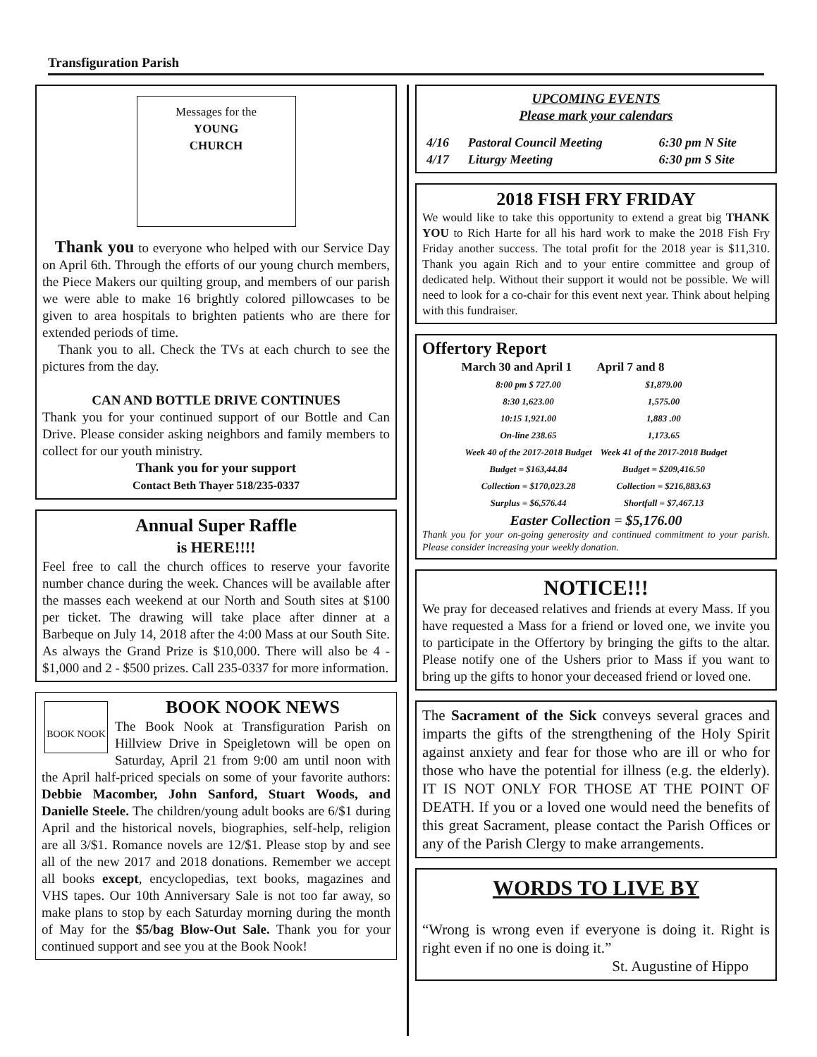Transfiguration Parish
Messages for the
YOUNG
CHURCH
Thank you to everyone who helped with our Service Day on April 6th. Through the efforts of our young church members, the Piece Makers our quilting group, and members of our parish we were able to make 16 brightly colored pillowcases to be given to area hospitals to brighten patients who are there for extended periods of time.
Thank you to all. Check the TVs at each church to see the pictures from the day.
CAN AND BOTTLE DRIVE CONTINUES
Thank you for your continued support of our Bottle and Can Drive. Please consider asking neighbors and family members to collect for our youth ministry.
Thank you for your support
Contact Beth Thayer 518/235-0337
Annual Super Raffle
is HERE!!!!
Feel free to call the church offices to reserve your favorite number chance during the week. Chances will be available after the masses each weekend at our North and South sites at $100 per ticket. The drawing will take place after dinner at a Barbeque on July 14, 2018 after the 4:00 Mass at our South Site. As always the Grand Prize is $10,000. There will also be 4 - $1,000 and 2 - $500 prizes. Call 235-0337 for more information.
BOOK NOOK
BOOK NOOK NEWS
The Book Nook at Transfiguration Parish on Hillview Drive in Speigletown will be open on Saturday, April 21 from 9:00 am until noon with the April half-priced specials on some of your favorite authors: Debbie Macomber, John Sanford, Stuart Woods, and Danielle Steele. The children/young adult books are 6/$1 during April and the historical novels, biographies, self-help, religion are all 3/$1. Romance novels are 12/$1. Please stop by and see all of the new 2017 and 2018 donations. Remember we accept all books except, encyclopedias, text books, magazines and VHS tapes. Our 10th Anniversary Sale is not too far away, so make plans to stop by each Saturday morning during the month of May for the $5/bag Blow-Out Sale. Thank you for your continued support and see you at the Book Nook!
UPCOMING EVENTS
Please mark your calendars
| 4/16 | Pastoral Council Meeting | 6:30 pm N Site |
| 4/17 | Liturgy Meeting | 6:30 pm S Site |
2018 FISH FRY FRIDAY
We would like to take this opportunity to extend a great big THANK YOU to Rich Harte for all his hard work to make the 2018 Fish Fry Friday another success. The total profit for the 2018 year is $11,310. Thank you again Rich and to your entire committee and group of dedicated help. Without their support it would not be possible. We will need to look for a co-chair for this event next year. Think about helping with this fundraiser.
Offertory Report
| March 30 and April 1 | April 7 and 8 |
| --- | --- |
| 8:00 pm $ 727.00 | $1,879.00 |
| 8:30 1,623.00 | 1,575.00 |
| 10:15 1,921.00 | 1,883 .00 |
| On-line 238.65 | 1,173.65 |
| Week 40 of the 2017-2018 Budget | Week 41 of the 2017-2018 Budget |
| Budget = $163,44.84 | Budget = $209,416.50 |
| Collection = $170,023.28 | Collection = $216,883.63 |
| Surplus = $6,576.44 | Shortfall = $7,467.13 |
Easter Collection = $5,176.00
Thank you for your on-going generosity and continued commitment to your parish. Please consider increasing your weekly donation.
NOTICE!!!
We pray for deceased relatives and friends at every Mass. If you have requested a Mass for a friend or loved one, we invite you to participate in the Offertory by bringing the gifts to the altar. Please notify one of the Ushers prior to Mass if you want to bring up the gifts to honor your deceased friend or loved one.
The Sacrament of the Sick conveys several graces and imparts the gifts of the strengthening of the Holy Spirit against anxiety and fear for those who are ill or who for those who have the potential for illness (e.g. the elderly). IT IS NOT ONLY FOR THOSE AT THE POINT OF DEATH. If you or a loved one would need the benefits of this great Sacrament, please contact the Parish Offices or any of the Parish Clergy to make arrangements.
WORDS TO LIVE BY
“Wrong is wrong even if everyone is doing it. Right is right even if no one is doing it.”
St. Augustine of Hippo